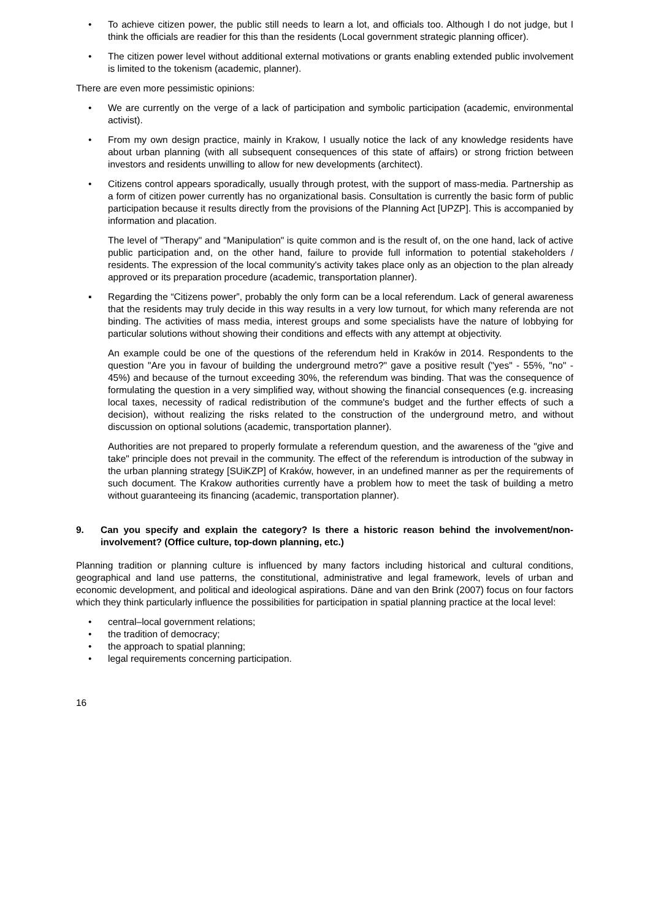• To achieve citizen power, the public still needs to learn a lot, and officials too. Although I do not judge, but I think the officials are readier for this than the residents (Local government strategic planning officer).
• The citizen power level without additional external motivations or grants enabling extended public involvement is limited to the tokenism (academic, planner).
There are even more pessimistic opinions:
• We are currently on the verge of a lack of participation and symbolic participation (academic, environmental activist).
• From my own design practice, mainly in Krakow, I usually notice the lack of any knowledge residents have about urban planning (with all subsequent consequences of this state of affairs) or strong friction between investors and residents unwilling to allow for new developments (architect).
• Citizens control appears sporadically, usually through protest, with the support of mass-media. Partnership as a form of citizen power currently has no organizational basis. Consultation is currently the basic form of public participation because it results directly from the provisions of the Planning Act [UPZP]. This is accompanied by information and placation.
The level of "Therapy" and "Manipulation" is quite common and is the result of, on the one hand, lack of active public participation and, on the other hand, failure to provide full information to potential stakeholders / residents. The expression of the local community's activity takes place only as an objection to the plan already approved or its preparation procedure (academic, transportation planner).
▪ Regarding the “Citizens power”, probably the only form can be a local referendum. Lack of general awareness that the residents may truly decide in this way results in a very low turnout, for which many referenda are not binding. The activities of mass media, interest groups and some specialists have the nature of lobbying for particular solutions without showing their conditions and effects with any attempt at objectivity.
An example could be one of the questions of the referendum held in Kraków in 2014. Respondents to the question "Are you in favour of building the underground metro?" gave a positive result ("yes" - 55%, "no" - 45%) and because of the turnout exceeding 30%, the referendum was binding. That was the consequence of formulating the question in a very simplified way, without showing the financial consequences (e.g. increasing local taxes, necessity of radical redistribution of the commune's budget and the further effects of such a decision), without realizing the risks related to the construction of the underground metro, and without discussion on optional solutions (academic, transportation planner).
Authorities are not prepared to properly formulate a referendum question, and the awareness of the "give and take" principle does not prevail in the community. The effect of the referendum is introduction of the subway in the urban planning strategy [SUiKZP] of Kraków, however, in an undefined manner as per the requirements of such document. The Krakow authorities currently have a problem how to meet the task of building a metro without guaranteeing its financing (academic, transportation planner).
9. Can you specify and explain the category? Is there a historic reason behind the involvement/non-involvement? (Office culture, top-down planning, etc.)
Planning tradition or planning culture is influenced by many factors including historical and cultural conditions, geographical and land use patterns, the constitutional, administrative and legal framework, levels of urban and economic development, and political and ideological aspirations. Däne and van den Brink (2007) focus on four factors which they think particularly influence the possibilities for participation in spatial planning practice at the local level:
• central–local government relations;
• the tradition of democracy;
• the approach to spatial planning;
• legal requirements concerning participation.
16